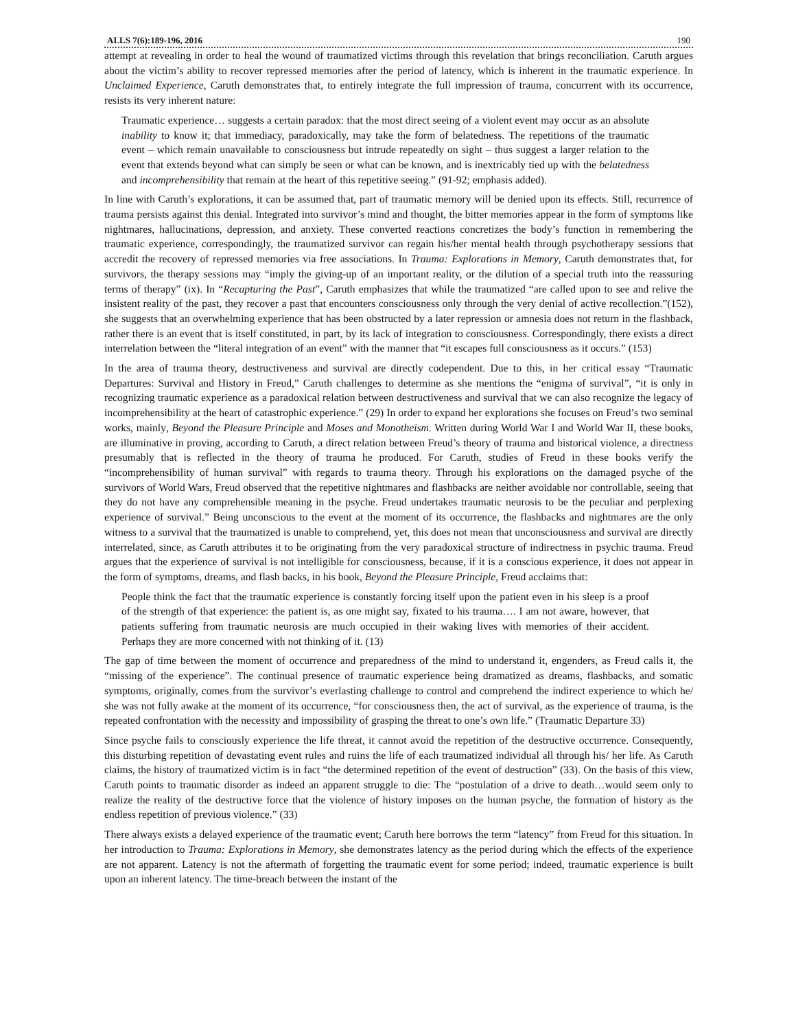ALLS 7(6):189-196, 2016 190
attempt at revealing in order to heal the wound of traumatized victims through this revelation that brings reconciliation. Caruth argues about the victim’s ability to recover repressed memories after the period of latency, which is inherent in the traumatic experience. In Unclaimed Experience, Caruth demonstrates that, to entirely integrate the full impression of trauma, concurrent with its occurrence, resists its very inherent nature:
Traumatic experience… suggests a certain paradox: that the most direct seeing of a violent event may occur as an absolute inability to know it; that immediacy, paradoxically, may take the form of belatedness. The repetitions of the traumatic event – which remain unavailable to consciousness but intrude repeatedly on sight – thus suggest a larger relation to the event that extends beyond what can simply be seen or what can be known, and is inextricably tied up with the belatedness and incomprehensibility that remain at the heart of this repetitive seeing.” (91-92; emphasis added).
In line with Caruth’s explorations, it can be assumed that, part of traumatic memory will be denied upon its effects. Still, recurrence of trauma persists against this denial. Integrated into survivor’s mind and thought, the bitter memories appear in the form of symptoms like nightmares, hallucinations, depression, and anxiety. These converted reactions concretizes the body’s function in remembering the traumatic experience, correspondingly, the traumatized survivor can regain his/her mental health through psychotherapy sessions that accredit the recovery of repressed memories via free associations. In Trauma: Explorations in Memory, Caruth demonstrates that, for survivors, the therapy sessions may “imply the giving-up of an important reality, or the dilution of a special truth into the reassuring terms of therapy” (ix). In “Recapturing the Past”, Caruth emphasizes that while the traumatized “are called upon to see and relive the insistent reality of the past, they recover a past that encounters consciousness only through the very denial of active recollection.”(152), she suggests that an overwhelming experience that has been obstructed by a later repression or amnesia does not return in the flashback, rather there is an event that is itself constituted, in part, by its lack of integration to consciousness. Correspondingly, there exists a direct interrelation between the “literal integration of an event” with the manner that “it escapes full consciousness as it occurs.” (153)
In the area of trauma theory, destructiveness and survival are directly codependent. Due to this, in her critical essay “Traumatic Departures: Survival and History in Freud,” Caruth challenges to determine as she mentions the “enigma of survival”, “it is only in recognizing traumatic experience as a paradoxical relation between destructiveness and survival that we can also recognize the legacy of incomprehensibility at the heart of catastrophic experience.” (29) In order to expand her explorations she focuses on Freud’s two seminal works, mainly, Beyond the Pleasure Principle and Moses and Monotheism. Written during World War I and World War II, these books, are illuminative in proving, according to Caruth, a direct relation between Freud’s theory of trauma and historical violence, a directness presumably that is reflected in the theory of trauma he produced. For Caruth, studies of Freud in these books verify the “incomprehensibility of human survival” with regards to trauma theory. Through his explorations on the damaged psyche of the survivors of World Wars, Freud observed that the repetitive nightmares and flashbacks are neither avoidable nor controllable, seeing that they do not have any comprehensible meaning in the psyche. Freud undertakes traumatic neurosis to be the peculiar and perplexing experience of survival.” Being unconscious to the event at the moment of its occurrence, the flashbacks and nightmares are the only witness to a survival that the traumatized is unable to comprehend, yet, this does not mean that unconsciousness and survival are directly interrelated, since, as Caruth attributes it to be originating from the very paradoxical structure of indirectness in psychic trauma. Freud argues that the experience of survival is not intelligible for consciousness, because, if it is a conscious experience, it does not appear in the form of symptoms, dreams, and flash backs, in his book, Beyond the Pleasure Principle, Freud acclaims that:
People think the fact that the traumatic experience is constantly forcing itself upon the patient even in his sleep is a proof of the strength of that experience: the patient is, as one might say, fixated to his trauma…. I am not aware, however, that patients suffering from traumatic neurosis are much occupied in their waking lives with memories of their accident. Perhaps they are more concerned with not thinking of it. (13)
The gap of time between the moment of occurrence and preparedness of the mind to understand it, engenders, as Freud calls it, the “missing of the experience”. The continual presence of traumatic experience being dramatized as dreams, flashbacks, and somatic symptoms, originally, comes from the survivor’s everlasting challenge to control and comprehend the indirect experience to which he/ she was not fully awake at the moment of its occurrence, “for consciousness then, the act of survival, as the experience of trauma, is the repeated confrontation with the necessity and impossibility of grasping the threat to one’s own life.” (Traumatic Departure 33)
Since psyche fails to consciously experience the life threat, it cannot avoid the repetition of the destructive occurrence. Consequently, this disturbing repetition of devastating event rules and ruins the life of each traumatized individual all through his/ her life. As Caruth claims, the history of traumatized victim is in fact “the determined repetition of the event of destruction” (33). On the basis of this view, Caruth points to traumatic disorder as indeed an apparent struggle to die: The “postulation of a drive to death…would seem only to realize the reality of the destructive force that the violence of history imposes on the human psyche, the formation of history as the endless repetition of previous violence.” (33)
There always exists a delayed experience of the traumatic event; Caruth here borrows the term “latency” from Freud for this situation. In her introduction to Trauma: Explorations in Memory, she demonstrates latency as the period during which the effects of the experience are not apparent. Latency is not the aftermath of forgetting the traumatic event for some period; indeed, traumatic experience is built upon an inherent latency. The time-breach between the instant of the